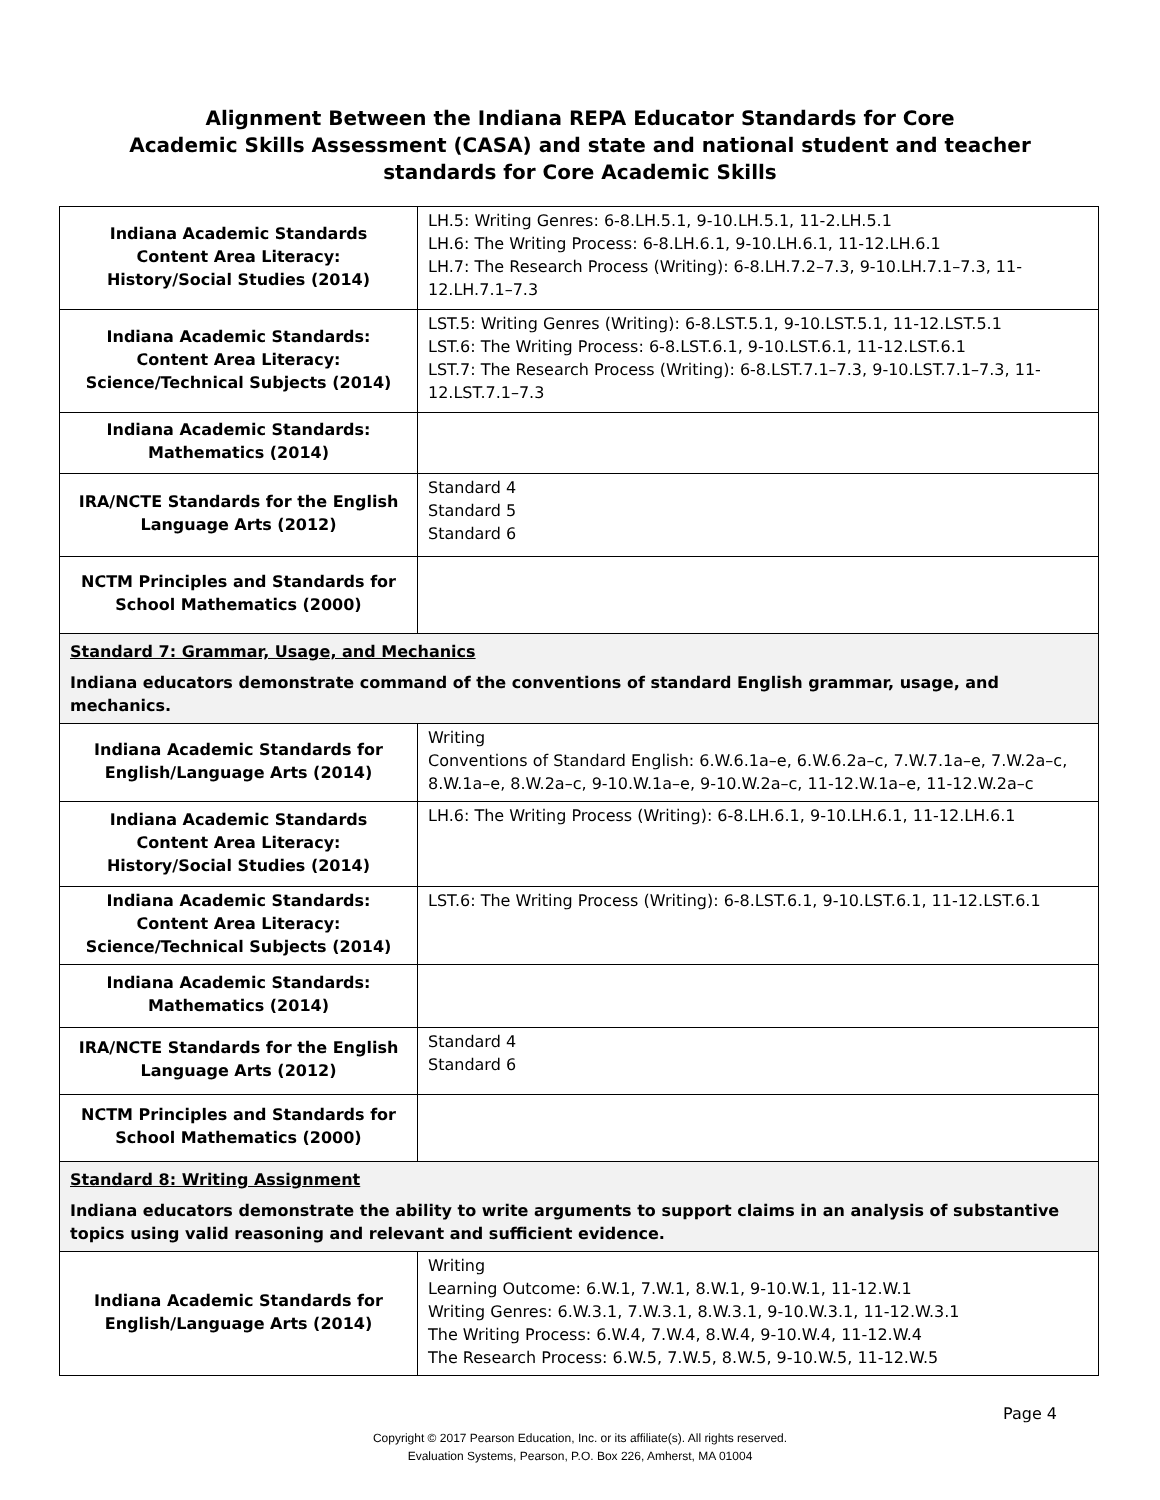Alignment Between the Indiana REPA Educator Standards for Core
Academic Skills Assessment (CASA) and state and national student and teacher
standards for Core Academic Skills
| Indiana Academic Standards Content Area Literacy: History/Social Studies (2014) | LH.5: Writing Genres: 6-8.LH.5.1, 9-10.LH.5.1, 11-2.LH.5.1 LH.6: The Writing Process: 6-8.LH.6.1, 9-10.LH.6.1, 11-12.LH.6.1 LH.7: The Research Process (Writing): 6-8.LH.7.2–7.3, 9-10.LH.7.1–7.3, 11-12.LH.7.1–7.3 |
| Indiana Academic Standards: Content Area Literacy: Science/Technical Subjects (2014) | LST.5: Writing Genres (Writing): 6-8.LST.5.1, 9-10.LST.5.1, 11-12.LST.5.1 LST.6: The Writing Process: 6-8.LST.6.1, 9-10.LST.6.1, 11-12.LST.6.1 LST.7: The Research Process (Writing): 6-8.LST.7.1–7.3, 9-10.LST.7.1–7.3, 11-12.LST.7.1–7.3 |
| Indiana Academic Standards: Mathematics (2014) | |
| IRA/NCTE Standards for the English Language Arts (2012) | Standard 4 Standard 5 Standard 6 |
| NCTM Principles and Standards for School Mathematics (2000) | |
| Standard 7: Grammar, Usage, and Mechanics Indiana educators demonstrate command of the conventions of standard English grammar, usage, and mechanics. | |
| Indiana Academic Standards for English/Language Arts (2014) | Writing Conventions of Standard English: 6.W.6.1a–e, 6.W.6.2a–c, 7.W.7.1a–e, 7.W.2a–c, 8.W.1a–e, 8.W.2a–c, 9-10.W.1a–e, 9-10.W.2a–c, 11-12.W.1a–e, 11-12.W.2a–c |
| Indiana Academic Standards Content Area Literacy: History/Social Studies (2014) | LH.6: The Writing Process (Writing): 6-8.LH.6.1, 9-10.LH.6.1, 11-12.LH.6.1 |
| Indiana Academic Standards: Content Area Literacy: Science/Technical Subjects (2014) | LST.6: The Writing Process (Writing): 6-8.LST.6.1, 9-10.LST.6.1, 11-12.LST.6.1 |
| Indiana Academic Standards: Mathematics (2014) | |
| IRA/NCTE Standards for the English Language Arts (2012) | Standard 4 Standard 6 |
| NCTM Principles and Standards for School Mathematics (2000) | |
| Standard 8: Writing Assignment Indiana educators demonstrate the ability to write arguments to support claims in an analysis of substantive topics using valid reasoning and relevant and sufficient evidence. | |
| Indiana Academic Standards for English/Language Arts (2014) | Writing Learning Outcome: 6.W.1, 7.W.1, 8.W.1, 9-10.W.1, 11-12.W.1 Writing Genres: 6.W.3.1, 7.W.3.1, 8.W.3.1, 9-10.W.3.1, 11-12.W.3.1 The Writing Process: 6.W.4, 7.W.4, 8.W.4, 9-10.W.4, 11-12.W.4 The Research Process: 6.W.5, 7.W.5, 8.W.5, 9-10.W.5, 11-12.W.5 |
Page 4
Copyright © 2017 Pearson Education, Inc. or its affiliate(s). All rights reserved.
Evaluation Systems, Pearson, P.O. Box 226, Amherst, MA 01004